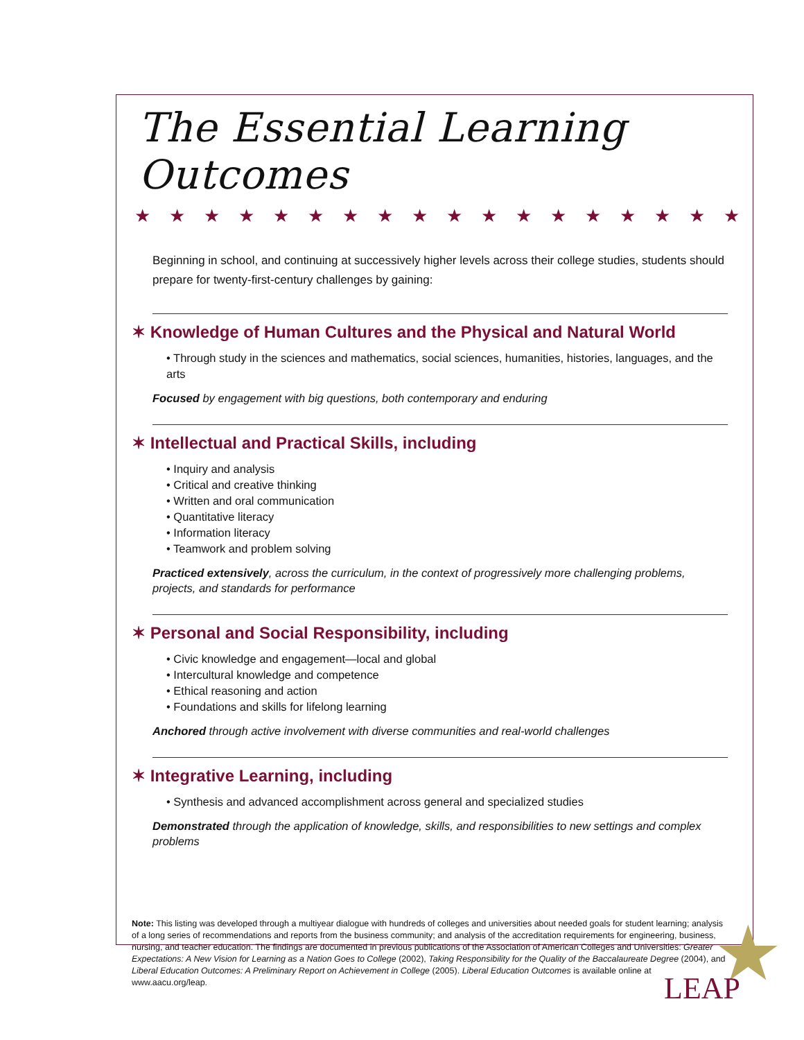★
The Essential Learning Outcomes
★★★★★★★★★★★★★★★★★★
Beginning in school, and continuing at successively higher levels across their college studies, students should prepare for twenty-first-century challenges by gaining:
✶ Knowledge of Human Cultures and the Physical and Natural World
• Through study in the sciences and mathematics, social sciences, humanities, histories, languages, and the arts
Focused by engagement with big questions, both contemporary and enduring
✶ Intellectual and Practical Skills, including
• Inquiry and analysis
• Critical and creative thinking
• Written and oral communication
• Quantitative literacy
• Information literacy
• Teamwork and problem solving
Practiced extensively, across the curriculum, in the context of progressively more challenging problems, projects, and standards for performance
✶ Personal and Social Responsibility, including
• Civic knowledge and engagement—local and global
• Intercultural knowledge and competence
• Ethical reasoning and action
• Foundations and skills for lifelong learning
Anchored through active involvement with diverse communities and real-world challenges
✶ Integrative Learning, including
• Synthesis and advanced accomplishment across general and specialized studies
Demonstrated through the application of knowledge, skills, and responsibilities to new settings and complex problems
Note: This listing was developed through a multiyear dialogue with hundreds of colleges and universities about needed goals for student learning; analysis of a long series of recommendations and reports from the business community; and analysis of the accreditation requirements for engineering, business, nursing, and teacher education. The findings are documented in previous publications of the Association of American Colleges and Universities: Greater Expectations: A New Vision for Learning as a Nation Goes to College (2002), Taking Responsibility for the Quality of the Baccalaureate Degree (2004), and Liberal Education Outcomes: A Preliminary Report on Achievement in College (2005). Liberal Education Outcomes is available online at www.aacu.org/leap.
LEAP